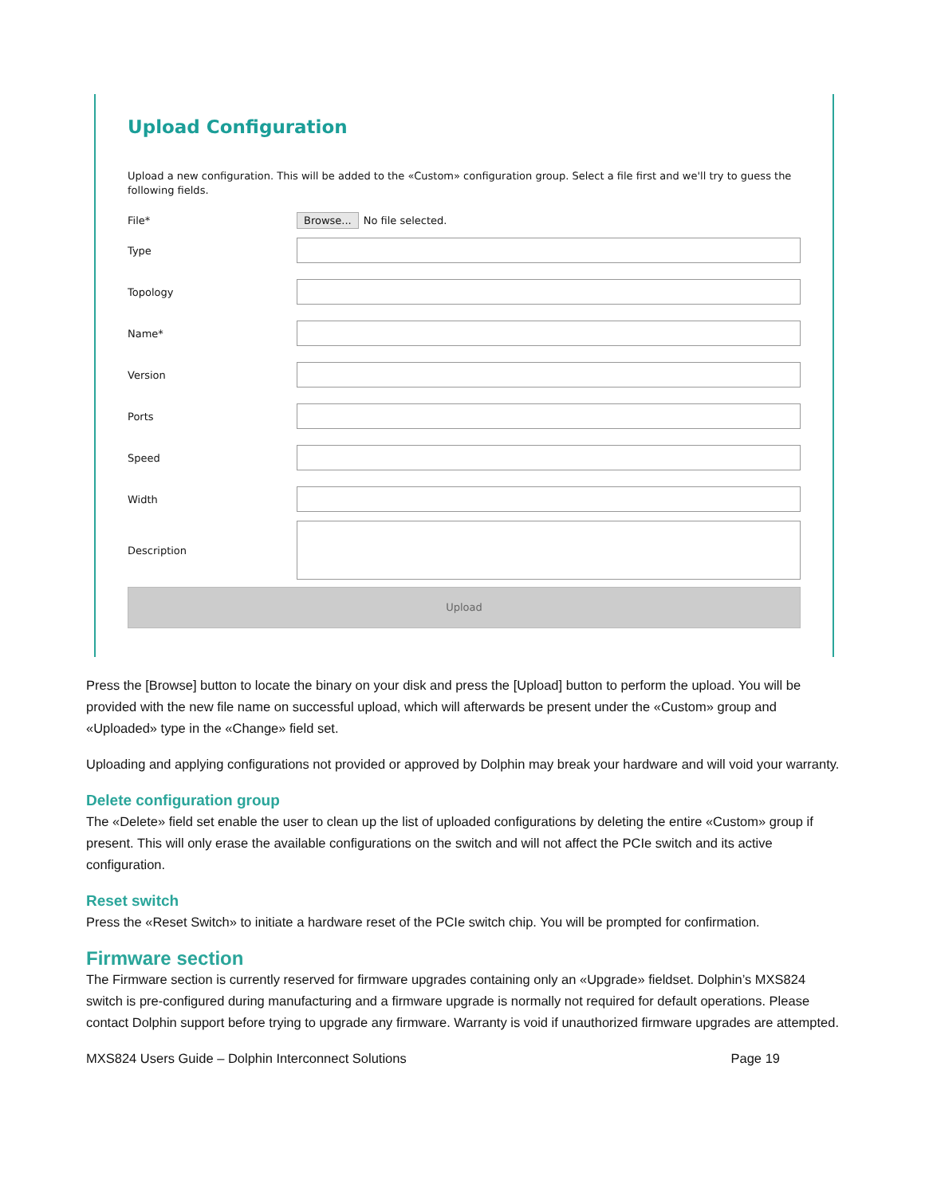Upload Configuration
Upload a new configuration. This will be added to the «Custom» configuration group. Select a file first and we'll try to guess the following fields.
File* Browse... No file selected.
Type
Topology
Name*
Version
Ports
Speed
Width
Description
Upload
Press the [Browse] button to locate the binary on your disk and press the [Upload] button to perform the upload. You will be provided with the new file name on successful upload, which will afterwards be present under the «Custom» group and «Uploaded» type in the «Change» field set.
Uploading and applying configurations not provided or approved by Dolphin may break your hardware and will void your warranty.
Delete configuration group
The «Delete» field set enable the user to clean up the list of uploaded configurations by deleting the entire «Custom» group if present. This will only erase the available configurations on the switch and will not affect the PCIe switch and its active configuration.
Reset switch
Press the «Reset Switch» to initiate a hardware reset of the PCIe switch chip. You will be prompted for confirmation.
Firmware section
The Firmware section is currently reserved for firmware upgrades containing only an «Upgrade» fieldset. Dolphin’s MXS824 switch is pre-configured during manufacturing and a firmware upgrade is normally not required for default operations. Please contact Dolphin support before trying to upgrade any firmware. Warranty is void if unauthorized firmware upgrades are attempted.
MXS824 Users Guide – Dolphin Interconnect Solutions Page 19